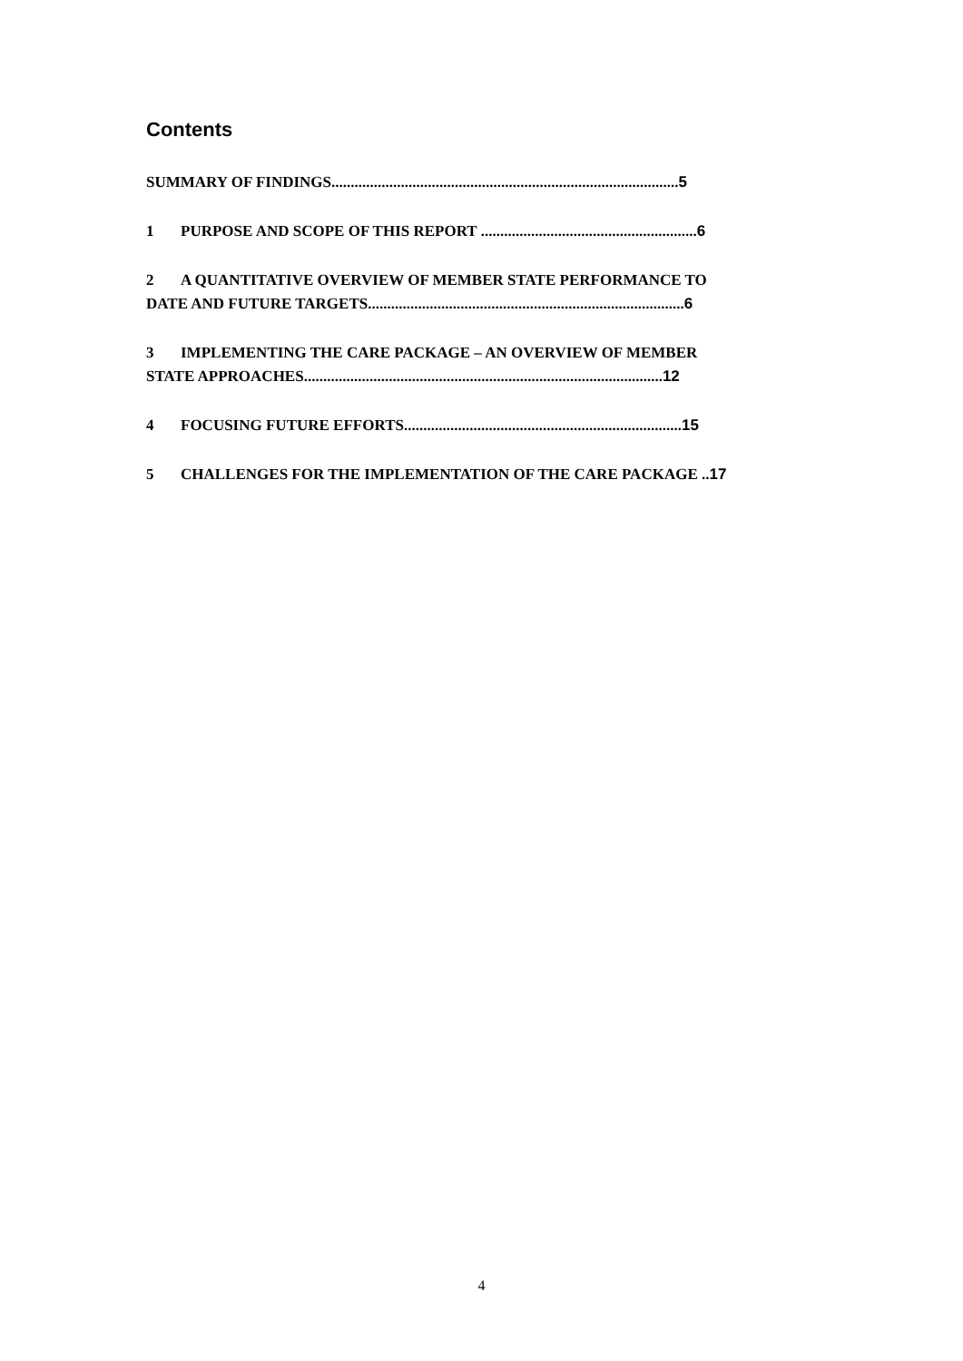Contents
SUMMARY OF FINDINGS..........................................................................................5
1 PURPOSE AND SCOPE OF THIS REPORT ........................................................6
2 A QUANTITATIVE OVERVIEW OF MEMBER STATE PERFORMANCE TO
DATE AND FUTURE TARGETS..................................................................................6
3 IMPLEMENTING THE CARE PACKAGE – AN OVERVIEW OF MEMBER
STATE APPROACHES.............................................................................................12
4 FOCUSING FUTURE EFFORTS........................................................................15
5 CHALLENGES FOR THE IMPLEMENTATION OF THE CARE PACKAGE ..17
4